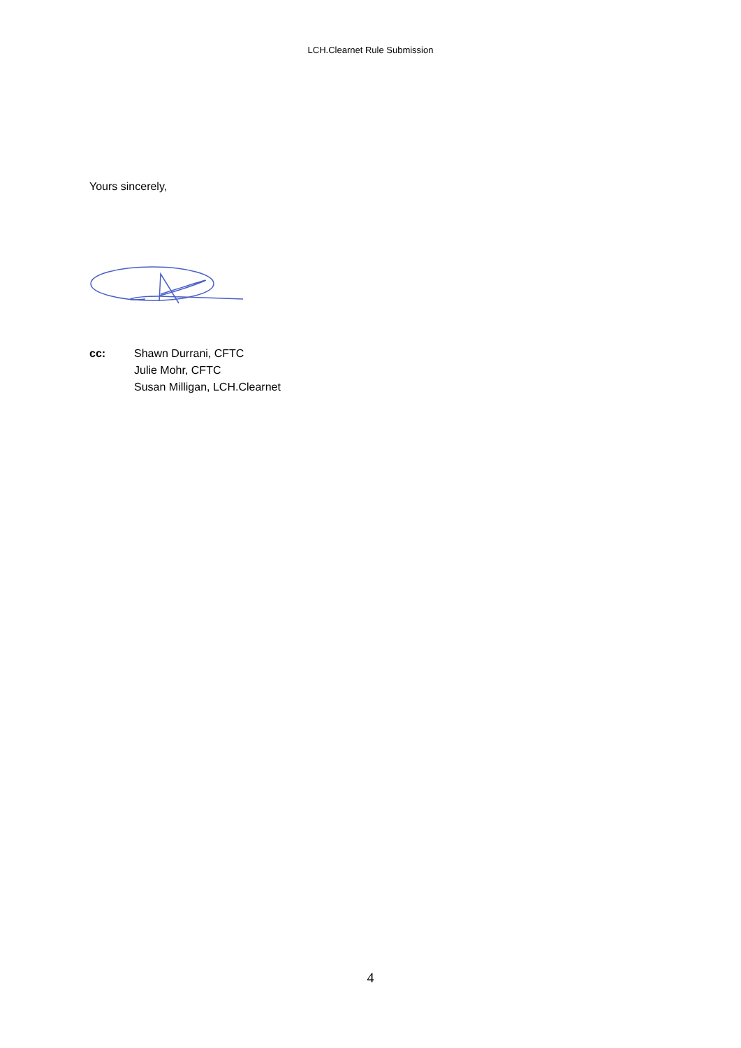LCH.Clearnet Rule Submission
Yours sincerely,
cc: Shawn Durrani, CFTC
Julie Mohr, CFTC
Susan Milligan, LCH.Clearnet
4